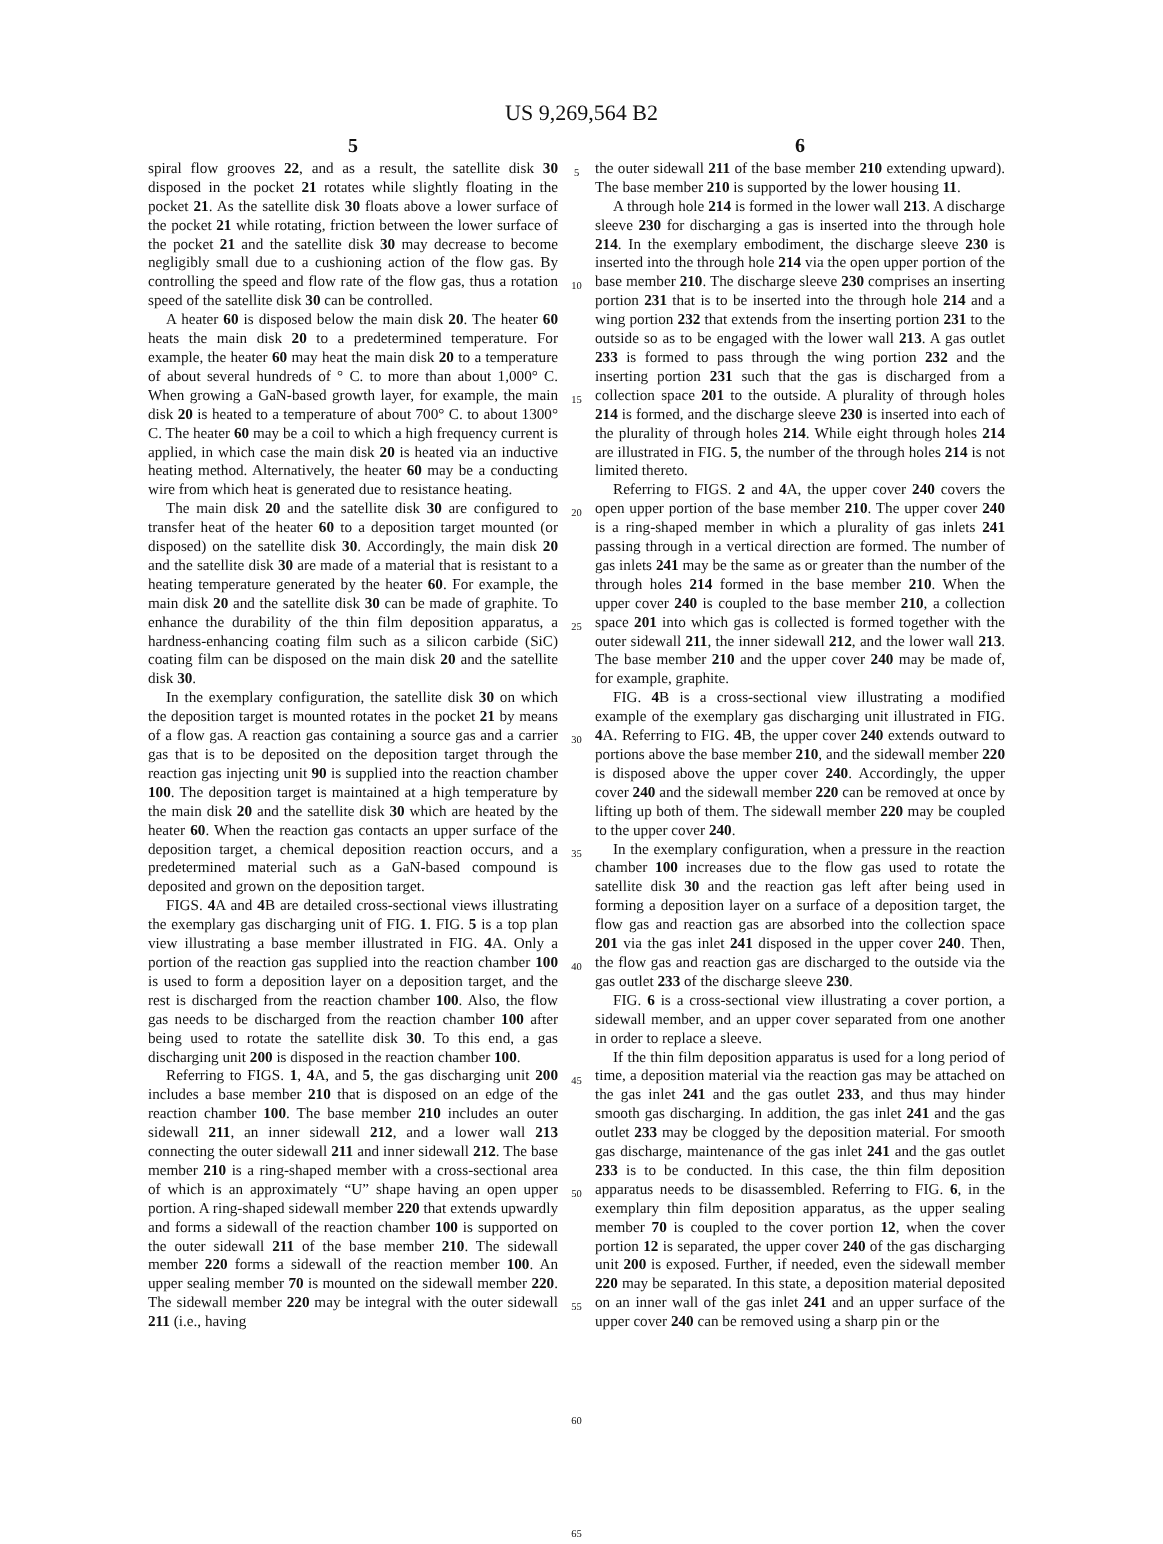US 9,269,564 B2
5
spiral flow grooves 22, and as a result, the satellite disk 30 disposed in the pocket 21 rotates while slightly floating in the pocket 21. As the satellite disk 30 floats above a lower surface of the pocket 21 while rotating, friction between the lower surface of the pocket 21 and the satellite disk 30 may decrease to become negligibly small due to a cushioning action of the flow gas. By controlling the speed and flow rate of the flow gas, thus a rotation speed of the satellite disk 30 can be controlled.
A heater 60 is disposed below the main disk 20. The heater 60 heats the main disk 20 to a predetermined temperature. For example, the heater 60 may heat the main disk 20 to a temperature of about several hundreds of ° C. to more than about 1,000° C. When growing a GaN-based growth layer, for example, the main disk 20 is heated to a temperature of about 700° C. to about 1300° C. The heater 60 may be a coil to which a high frequency current is applied, in which case the main disk 20 is heated via an inductive heating method. Alternatively, the heater 60 may be a conducting wire from which heat is generated due to resistance heating.
The main disk 20 and the satellite disk 30 are configured to transfer heat of the heater 60 to a deposition target mounted (or disposed) on the satellite disk 30. Accordingly, the main disk 20 and the satellite disk 30 are made of a material that is resistant to a heating temperature generated by the heater 60. For example, the main disk 20 and the satellite disk 30 can be made of graphite. To enhance the durability of the thin film deposition apparatus, a hardness-enhancing coating film such as a silicon carbide (SiC) coating film can be disposed on the main disk 20 and the satellite disk 30.
In the exemplary configuration, the satellite disk 30 on which the deposition target is mounted rotates in the pocket 21 by means of a flow gas. A reaction gas containing a source gas and a carrier gas that is to be deposited on the deposition target through the reaction gas injecting unit 90 is supplied into the reaction chamber 100. The deposition target is maintained at a high temperature by the main disk 20 and the satellite disk 30 which are heated by the heater 60. When the reaction gas contacts an upper surface of the deposition target, a chemical deposition reaction occurs, and a predetermined material such as a GaN-based compound is deposited and grown on the deposition target.
FIGS. 4 A and 4 B are detailed cross-sectional views illustrating the exemplary gas discharging unit of FIG. 1. FIG. 5 is a top plan view illustrating a base member illustrated in FIG. 4 A. Only a portion of the reaction gas supplied into the reaction chamber 100 is used to form a deposition layer on a deposition target, and the rest is discharged from the reaction chamber 100. Also, the flow gas needs to be discharged from the reaction chamber 100 after being used to rotate the satellite disk 30. To this end, a gas discharging unit 200 is disposed in the reaction chamber 100.
Referring to FIGS. 1, 4 A, and 5, the gas discharging unit 200 includes a base member 210 that is disposed on an edge of the reaction chamber 100. The base member 210 includes an outer sidewall 211, an inner sidewall 212, and a lower wall 213 connecting the outer sidewall 211 and inner sidewall 212. The base member 210 is a ring-shaped member with a cross-sectional area of which is an approximately “U” shape having an open upper portion. A ring-shaped sidewall member 220 that extends upwardly and forms a sidewall of the reaction chamber 100 is supported on the outer sidewall 211 of the base member 210. The sidewall member 220 forms a sidewall of the reaction member 100. An upper sealing member 70 is mounted on the sidewall member 220. The sidewall member 220 may be integral with the outer sidewall 211 (i.e., having
5
10
15
20
25
30
35
40
45
50
55
60
65
6
the outer sidewall 211 of the base member 210 extending upward). The base member 210 is supported by the lower housing 11.
A through hole 214 is formed in the lower wall 213. A discharge sleeve 230 for discharging a gas is inserted into the through hole 214. In the exemplary embodiment, the discharge sleeve 230 is inserted into the through hole 214 via the open upper portion of the base member 210. The discharge sleeve 230 comprises an inserting portion 231 that is to be inserted into the through hole 214 and a wing portion 232 that extends from the inserting portion 231 to the outside so as to be engaged with the lower wall 213. A gas outlet 233 is formed to pass through the wing portion 232 and the inserting portion 231 such that the gas is discharged from a collection space 201 to the outside. A plurality of through holes 214 is formed, and the discharge sleeve 230 is inserted into each of the plurality of through holes 214. While eight through holes 214 are illustrated in FIG. 5, the number of the through holes 214 is not limited thereto.
Referring to FIGS. 2 and 4 A, the upper cover 240 covers the open upper portion of the base member 210. The upper cover 240 is a ring-shaped member in which a plurality of gas inlets 241 passing through in a vertical direction are formed. The number of gas inlets 241 may be the same as or greater than the number of the through holes 214 formed in the base member 210. When the upper cover 240 is coupled to the base member 210, a collection space 201 into which gas is collected is formed together with the outer sidewall 211, the inner sidewall 212, and the lower wall 213. The base member 210 and the upper cover 240 may be made of, for example, graphite.
FIG. 4 B is a cross-sectional view illustrating a modified example of the exemplary gas discharging unit illustrated in FIG. 4 A. Referring to FIG. 4 B, the upper cover 240 extends outward to portions above the base member 210, and the sidewall member 220 is disposed above the upper cover 240. Accordingly, the upper cover 240 and the sidewall member 220 can be removed at once by lifting up both of them. The sidewall member 220 may be coupled to the upper cover 240.
In the exemplary configuration, when a pressure in the reaction chamber 100 increases due to the flow gas used to rotate the satellite disk 30 and the reaction gas left after being used in forming a deposition layer on a surface of a deposition target, the flow gas and reaction gas are absorbed into the collection space 201 via the gas inlet 241 disposed in the upper cover 240. Then, the flow gas and reaction gas are discharged to the outside via the gas outlet 233 of the discharge sleeve 230.
FIG. 6 is a cross-sectional view illustrating a cover portion, a sidewall member, and an upper cover separated from one another in order to replace a sleeve.
If the thin film deposition apparatus is used for a long period of time, a deposition material via the reaction gas may be attached on the gas inlet 241 and the gas outlet 233, and thus may hinder smooth gas discharging. In addition, the gas inlet 241 and the gas outlet 233 may be clogged by the deposition material. For smooth gas discharge, maintenance of the gas inlet 241 and the gas outlet 233 is to be conducted. In this case, the thin film deposition apparatus needs to be disassembled. Referring to FIG. 6, in the exemplary thin film deposition apparatus, as the upper sealing member 70 is coupled to the cover portion 12, when the cover portion 12 is separated, the upper cover 240 of the gas discharging unit 200 is exposed. Further, if needed, even the sidewall member 220 may be separated. In this state, a deposition material deposited on an inner wall of the gas inlet 241 and an upper surface of the upper cover 240 can be removed using a sharp pin or the